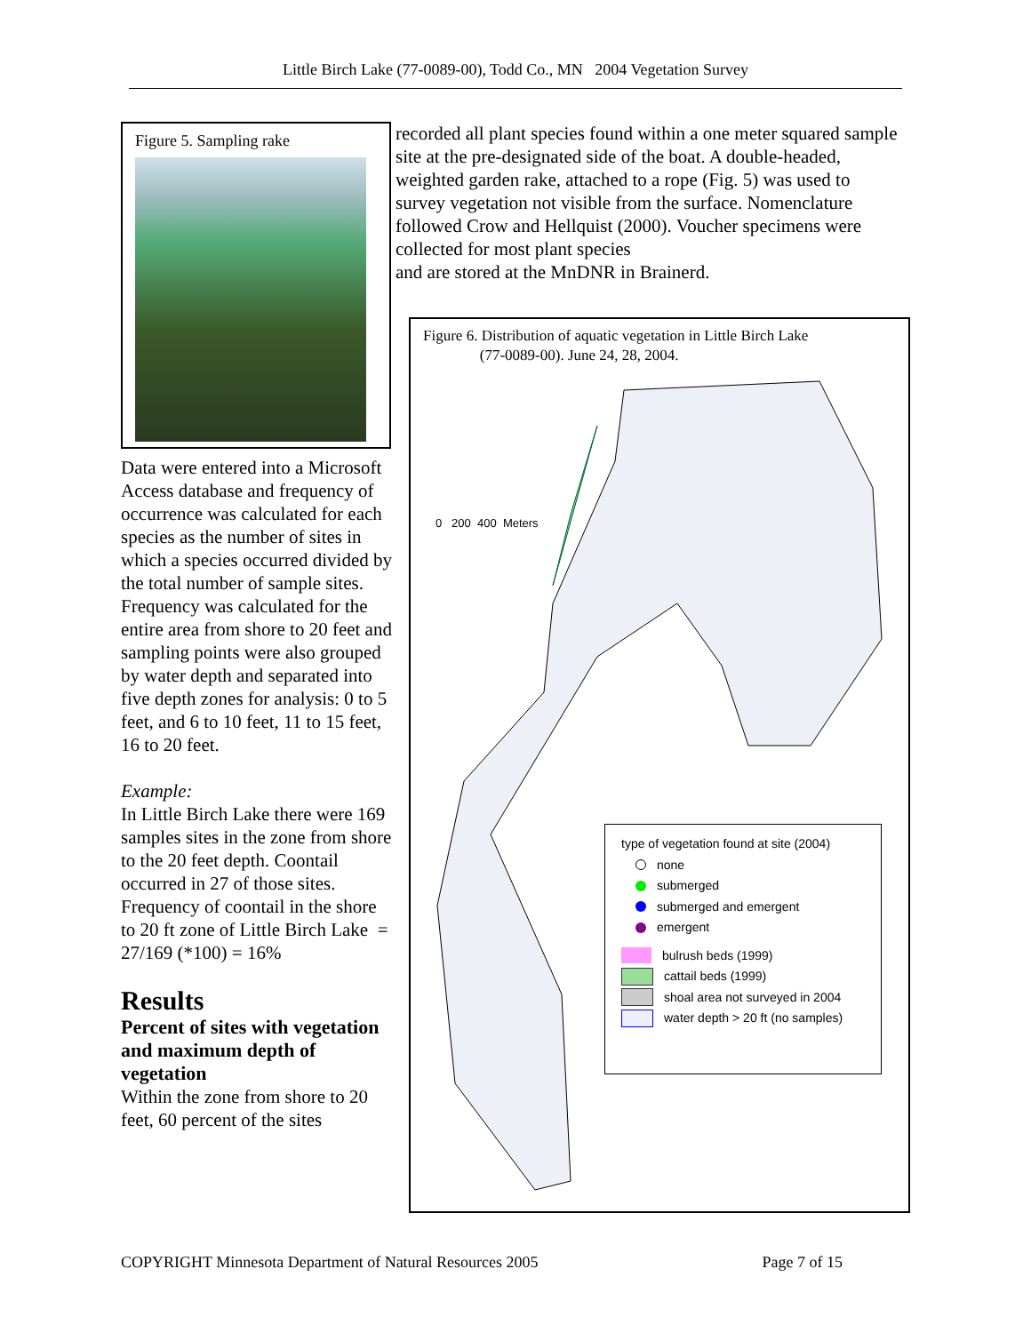Little Birch Lake (77-0089-00), Todd Co., MN 2004 Vegetation Survey
Figure 5. Sampling rake
Data were entered into a Microsoft Access database and frequency of occurrence was calculated for each species as the number of sites in which a species occurred divided by the total number of sample sites. Frequency was calculated for the entire area from shore to 20 feet and sampling points were also grouped by water depth and separated into five depth zones for analysis: 0 to 5 feet, and 6 to 10 feet, 11 to 15 feet, 16 to 20 feet.
Example:
In Little Birch Lake there were 169 samples sites in the zone from shore to the 20 feet depth. Coontail occurred in 27 of those sites.
Frequency of coontail in the shore to 20 ft zone of Little Birch Lake = 27/169 (*100) = 16%
Results
Percent of sites with vegetation and maximum depth of vegetation
Within the zone from shore to 20 feet, 60 percent of the sites
recorded all plant species found within a one meter squared sample site at the pre-designated side of the boat. A double-headed, weighted garden rake, attached to a rope (Fig. 5) was used to survey vegetation not visible from the surface. Nomenclature followed Crow and Hellquist (2000). Voucher specimens were collected for most plant species
and are stored at the MnDNR in Brainerd.
Figure 6. Distribution of aquatic vegetation in Little Birch Lake
(77-0089-00). June 24, 28, 2004.
0 200 400 Meters
type of vegetation found at site (2004)
none
submerged
submerged and emergent
emergent
bulrush beds (1999)
cattail beds (1999)
shoal area not surveyed in 2004
water depth > 20 ft (no samples)
COPYRIGHT Minnesota Department of Natural Resources 2005 Page 7 of 15